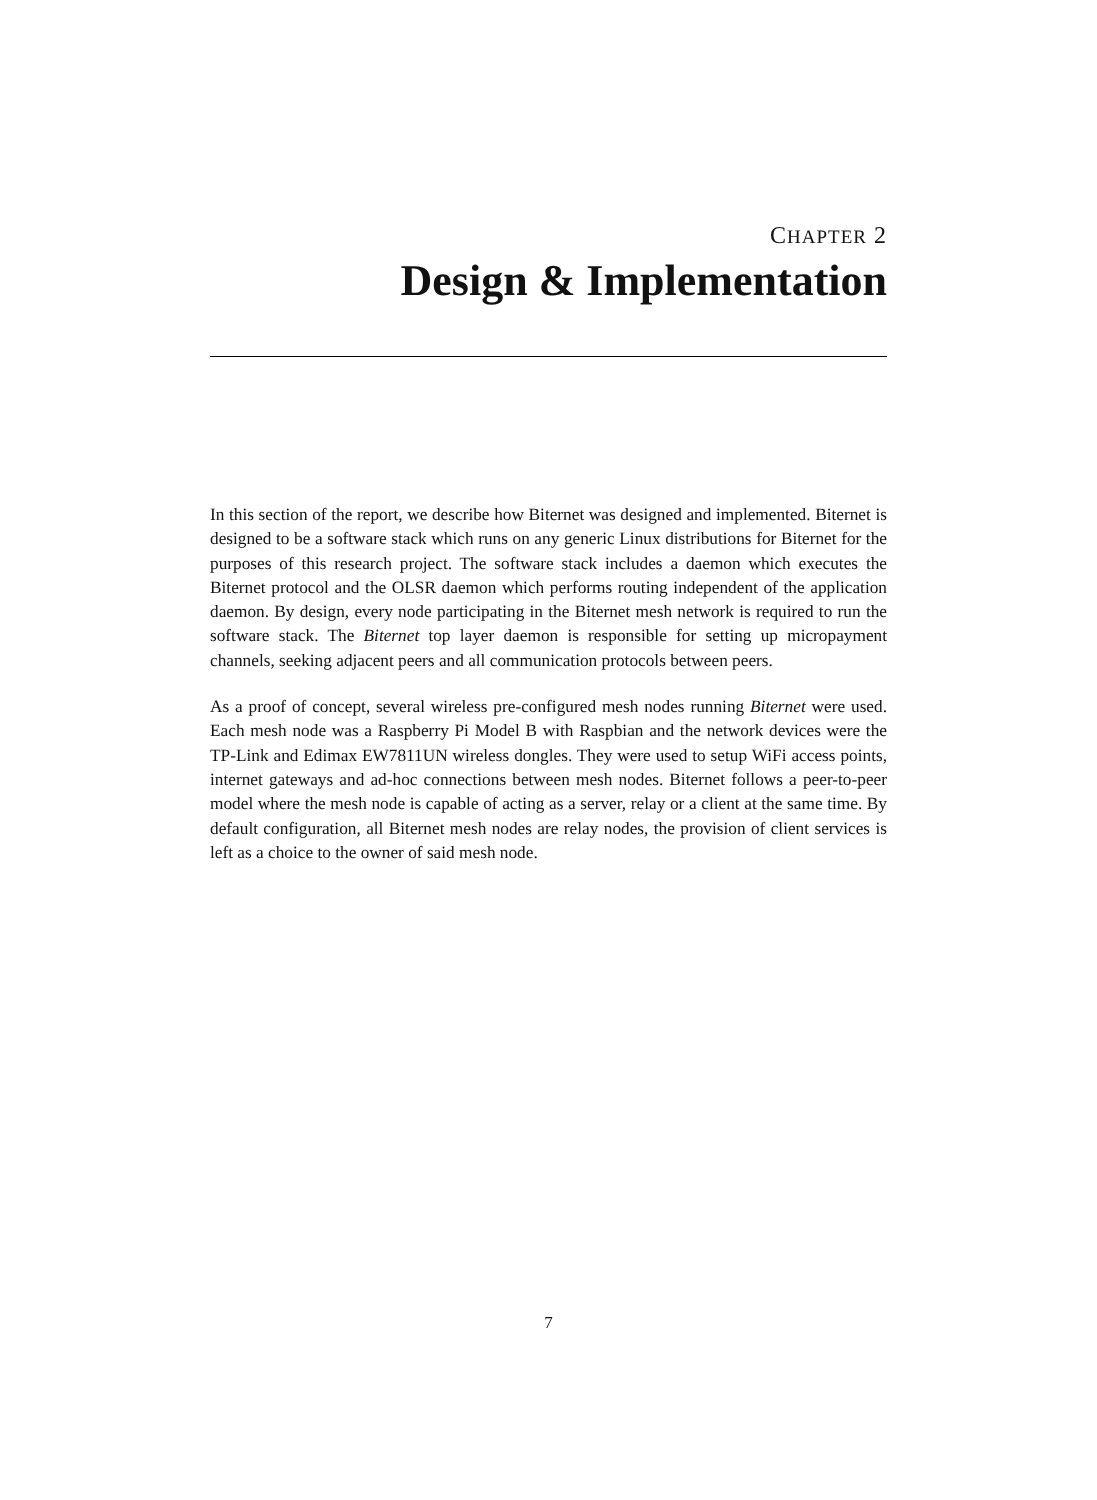CHAPTER 2
Design & Implementation
In this section of the report, we describe how Biternet was designed and implemented. Biternet is designed to be a software stack which runs on any generic Linux distributions for Biternet for the purposes of this research project. The software stack includes a daemon which executes the Biternet protocol and the OLSR daemon which performs routing independent of the application daemon. By design, every node participating in the Biternet mesh network is required to run the software stack. The Biternet top layer daemon is responsible for setting up micropayment channels, seeking adjacent peers and all communication protocols between peers.
As a proof of concept, several wireless pre-configured mesh nodes running Biternet were used. Each mesh node was a Raspberry Pi Model B with Raspbian and the network devices were the TP-Link and Edimax EW7811UN wireless dongles. They were used to setup WiFi access points, internet gateways and ad-hoc connections between mesh nodes. Biternet follows a peer-to-peer model where the mesh node is capable of acting as a server, relay or a client at the same time. By default configuration, all Biternet mesh nodes are relay nodes, the provision of client services is left as a choice to the owner of said mesh node.
7